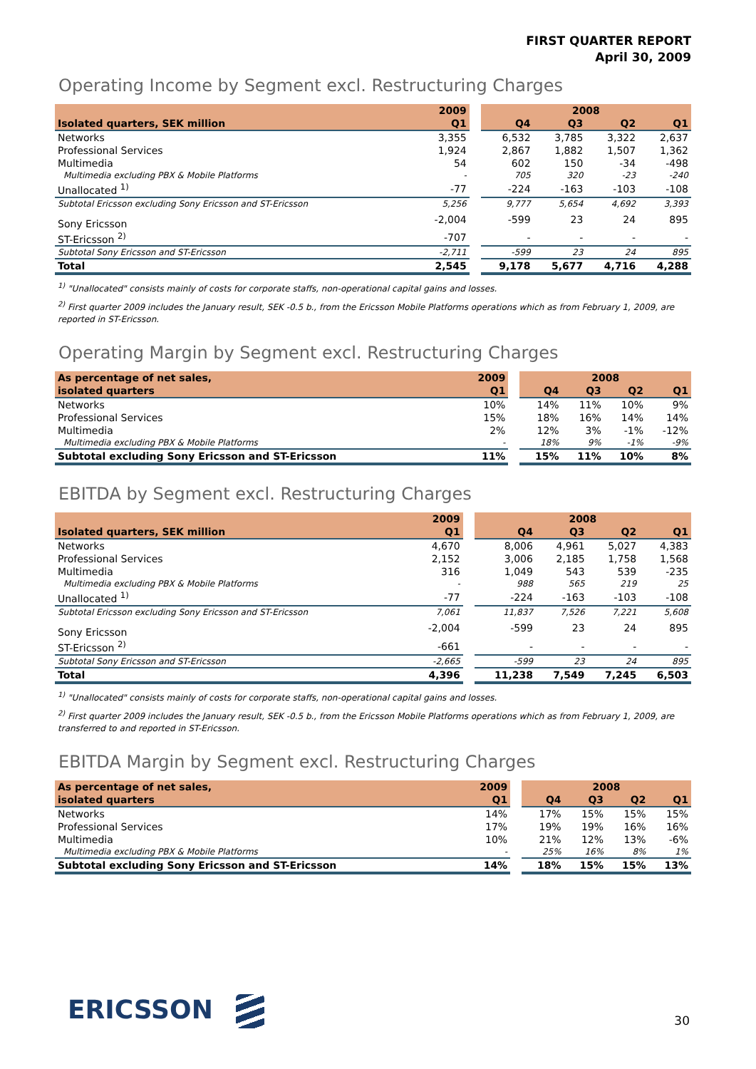FIRST QUARTER REPORT
April 30, 2009
Operating Income by Segment excl. Restructuring Charges
| | 2009 | | 2008 | | | |
| --- | --- | --- | --- | --- | --- | --- |
| Isolated quarters, SEK million | Q1 | | Q4 | Q3 | Q2 | Q1 |
| Networks | 3,355 | | 6,532 | 3,785 | 3,322 | 2,637 |
| Professional Services | 1,924 | | 2,867 | 1,882 | 1,507 | 1,362 |
| Multimedia | 54 | | 602 | 150 | -34 | -498 |
| Multimedia excluding PBX & Mobile Platforms | - | | 705 | 320 | -23 | -240 |
| Unallocated <sup>1)</sup> | -77 | | -224 | -163 | -103 | -108 |
| Subtotal Ericsson excluding Sony Ericsson and ST-Ericsson | 5,256 | | 9,777 | 5,654 | 4,692 | 3,393 |
| Sony Ericsson | -2,004 | | -599 | 23 | 24 | 895 |
| ST-Ericsson <sup>2)</sup> | -707 | | - | - | - | - |
| Subtotal Sony Ericsson and ST-Ericsson | -2,711 | | -599 | 23 | 24 | 895 |
| Total | 2,545 | | 9,178 | 5,677 | 4,716 | 4,288 |
<sup>1)</sup> "Unallocated" consists mainly of costs for corporate staffs, non-operational capital gains and losses.
<sup>2)</sup> First quarter 2009 includes the January result, SEK -0.5 b., from the Ericsson Mobile Platforms operations which as from February 1, 2009, are reported in ST-Ericsson.
Operating Margin by Segment excl. Restructuring Charges
| As percentage of net sales, | 2009 | | 2008 | | | |
| --- | --- | --- | --- | --- | --- | --- |
| isolated quarters | Q1 | | Q4 | Q3 | Q2 | Q1 |
| Networks | 10% | | 14% | 11% | 10% | 9% |
| Professional Services | 15% | | 18% | 16% | 14% | 14% |
| Multimedia | 2% | | 12% | 3% | -1% | -12% |
| Multimedia excluding PBX & Mobile Platforms | - | | 18% | 9% | -1% | -9% |
| Subtotal excluding Sony Ericsson and ST-Ericsson | 11% | | 15% | 11% | 10% | 8% |
EBITDA by Segment excl. Restructuring Charges
| | 2009 | | 2008 | | | |
| --- | --- | --- | --- | --- | --- | --- |
| Isolated quarters, SEK million | Q1 | | Q4 | Q3 | Q2 | Q1 |
| Networks | 4,670 | | 8,006 | 4,961 | 5,027 | 4,383 |
| Professional Services | 2,152 | | 3,006 | 2,185 | 1,758 | 1,568 |
| Multimedia | 316 | | 1,049 | 543 | 539 | -235 |
| Multimedia excluding PBX & Mobile Platforms | - | | 988 | 565 | 219 | 25 |
| Unallocated <sup>1)</sup> | -77 | | -224 | -163 | -103 | -108 |
| Subtotal Ericsson excluding Sony Ericsson and ST-Ericsson | 7,061 | | 11,837 | 7,526 | 7,221 | 5,608 |
| Sony Ericsson | -2,004 | | -599 | 23 | 24 | 895 |
| ST-Ericsson <sup>2)</sup> | -661 | | - | - | - | - |
| Subtotal Sony Ericsson and ST-Ericsson | -2,665 | | -599 | 23 | 24 | 895 |
| Total | 4,396 | | 11,238 | 7,549 | 7,245 | 6,503 |
<sup>1)</sup> "Unallocated" consists mainly of costs for corporate staffs, non-operational capital gains and losses.
<sup>2)</sup> First quarter 2009 includes the January result, SEK -0.5 b., from the Ericsson Mobile Platforms operations which as from February 1, 2009, are transferred to and reported in ST-Ericsson.
EBITDA Margin by Segment excl. Restructuring Charges
| As percentage of net sales, | 2009 | | 2008 | | | |
| --- | --- | --- | --- | --- | --- | --- |
| isolated quarters | Q1 | | Q4 | Q3 | Q2 | Q1 |
| Networks | 14% | | 17% | 15% | 15% | 15% |
| Professional Services | 17% | | 19% | 19% | 16% | 16% |
| Multimedia | 10% | | 21% | 12% | 13% | -6% |
| Multimedia excluding PBX & Mobile Platforms | - | | 25% | 16% | 8% | 1% |
| Subtotal excluding Sony Ericsson and ST-Ericsson | 14% | | 18% | 15% | 15% | 13% |
ERICSSON 30